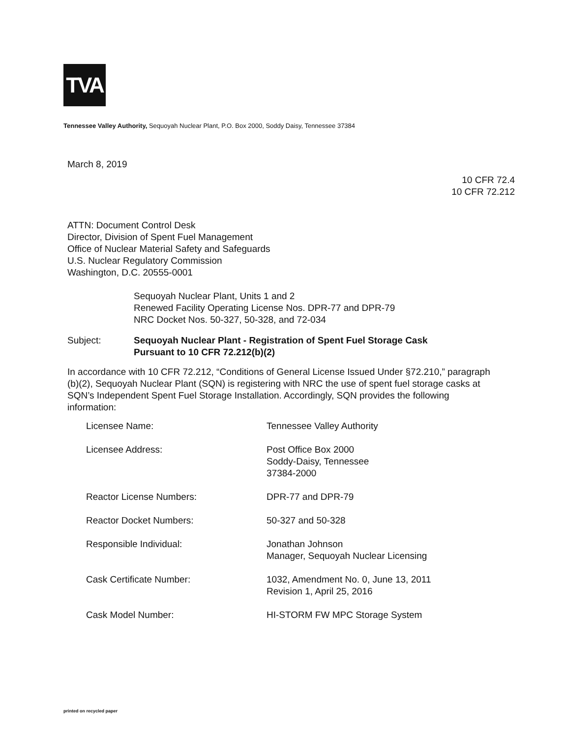TVA
Tennessee Valley Authority, Sequoyah Nuclear Plant, P.O. Box 2000, Soddy Daisy, Tennessee 37384
March 8, 2019
10 CFR 72.4
10 CFR 72.212
ATTN: Document Control Desk
Director, Division of Spent Fuel Management
Office of Nuclear Material Safety and Safeguards
U.S. Nuclear Regulatory Commission
Washington, D.C. 20555-0001
Sequoyah Nuclear Plant, Units 1 and 2
Renewed Facility Operating License Nos. DPR-77 and DPR-79
NRC Docket Nos. 50-327, 50-328, and 72-034
Subject: Sequoyah Nuclear Plant - Registration of Spent Fuel Storage Cask
Pursuant to 10 CFR 72.212(b)(2)
In accordance with 10 CFR 72.212, “Conditions of General License Issued Under §72.210,” paragraph (b)(2), Sequoyah Nuclear Plant (SQN) is registering with NRC the use of spent fuel storage casks at SQN’s Independent Spent Fuel Storage Installation. Accordingly, SQN provides the following information:
| Licensee Name: | Tennessee Valley Authority |
| Licensee Address: | Post Office Box 2000 Soddy-Daisy, Tennessee 37384-2000 |
| Reactor License Numbers: | DPR-77 and DPR-79 |
| Reactor Docket Numbers: | 50-327 and 50-328 |
| Responsible Individual: | Jonathan Johnson Manager, Sequoyah Nuclear Licensing |
| Cask Certificate Number: | 1032, Amendment No. 0, June 13, 2011 Revision 1, April 25, 2016 |
| Cask Model Number: | HI-STORM FW MPC Storage System |
printed on recycled paper